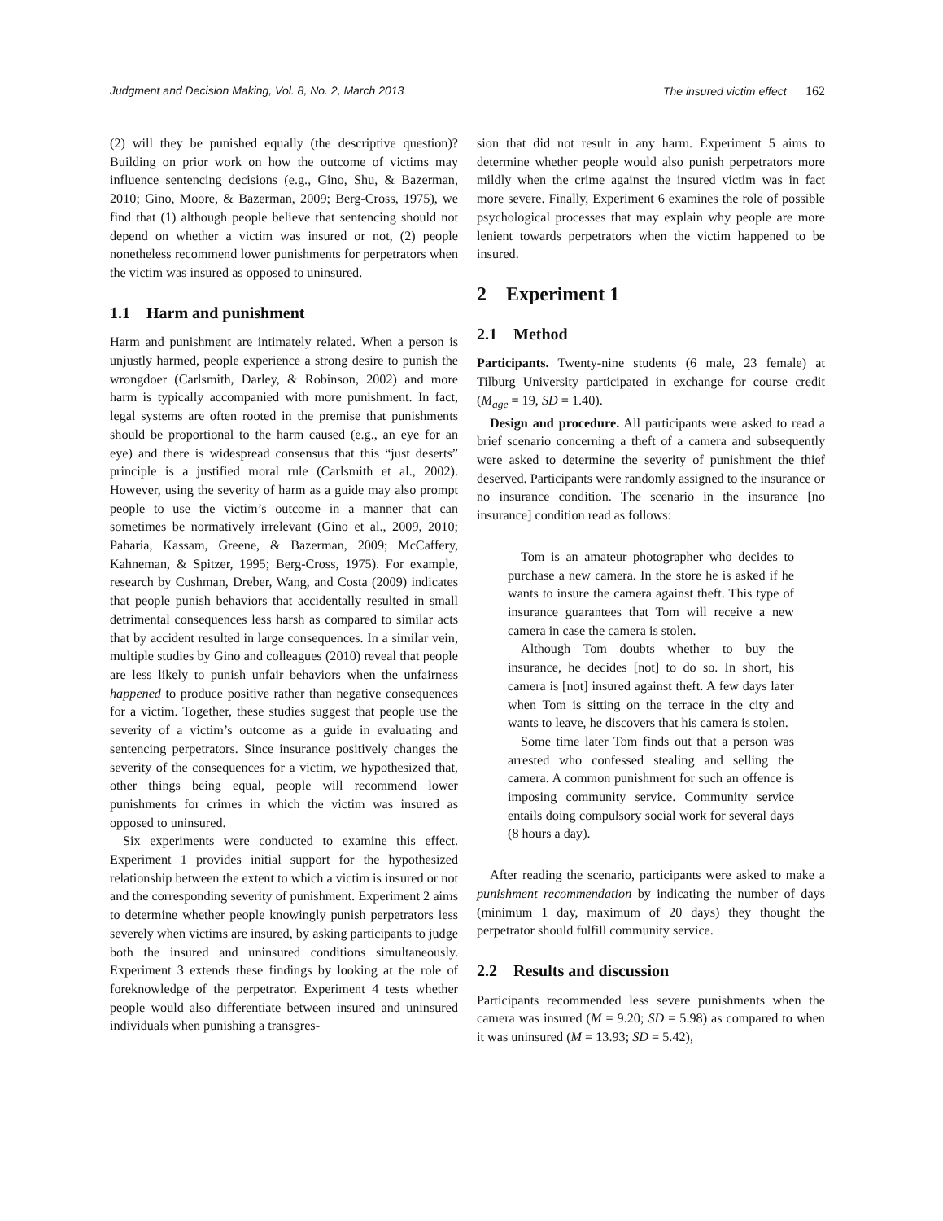Judgment and Decision Making, Vol. 8, No. 2, March 2013 The insured victim effect 162
(2) will they be punished equally (the descriptive question)? Building on prior work on how the outcome of victims may influence sentencing decisions (e.g., Gino, Shu, & Bazerman, 2010; Gino, Moore, & Bazerman, 2009; Berg-Cross, 1975), we find that (1) although people believe that sentencing should not depend on whether a victim was insured or not, (2) people nonetheless recommend lower punishments for perpetrators when the victim was insured as opposed to uninsured.
1.1 Harm and punishment
Harm and punishment are intimately related. When a person is unjustly harmed, people experience a strong desire to punish the wrongdoer (Carlsmith, Darley, & Robinson, 2002) and more harm is typically accompanied with more punishment. In fact, legal systems are often rooted in the premise that punishments should be proportional to the harm caused (e.g., an eye for an eye) and there is widespread consensus that this “just deserts” principle is a justified moral rule (Carlsmith et al., 2002). However, using the severity of harm as a guide may also prompt people to use the victim’s outcome in a manner that can sometimes be normatively irrelevant (Gino et al., 2009, 2010; Paharia, Kassam, Greene, & Bazerman, 2009; McCaffery, Kahneman, & Spitzer, 1995; Berg-Cross, 1975). For example, research by Cushman, Dreber, Wang, and Costa (2009) indicates that people punish behaviors that accidentally resulted in small detrimental consequences less harsh as compared to similar acts that by accident resulted in large consequences. In a similar vein, multiple studies by Gino and colleagues (2010) reveal that people are less likely to punish unfair behaviors when the unfairness happened to produce positive rather than negative consequences for a victim. Together, these studies suggest that people use the severity of a victim’s outcome as a guide in evaluating and sentencing perpetrators. Since insurance positively changes the severity of the consequences for a victim, we hypothesized that, other things being equal, people will recommend lower punishments for crimes in which the victim was insured as opposed to uninsured.
Six experiments were conducted to examine this effect. Experiment 1 provides initial support for the hypothesized relationship between the extent to which a victim is insured or not and the corresponding severity of punishment. Experiment 2 aims to determine whether people knowingly punish perpetrators less severely when victims are insured, by asking participants to judge both the insured and uninsured conditions simultaneously. Experiment 3 extends these findings by looking at the role of foreknowledge of the perpetrator. Experiment 4 tests whether people would also differentiate between insured and uninsured individuals when punishing a transgres-
sion that did not result in any harm. Experiment 5 aims to determine whether people would also punish perpetrators more mildly when the crime against the insured victim was in fact more severe. Finally, Experiment 6 examines the role of possible psychological processes that may explain why people are more lenient towards perpetrators when the victim happened to be insured.
2 Experiment 1
2.1 Method
Participants. Twenty-nine students (6 male, 23 female) at Tilburg University participated in exchange for course credit (M<sub>age</sub> = 19, SD = 1.40).
Design and procedure. All participants were asked to read a brief scenario concerning a theft of a camera and subsequently were asked to determine the severity of punishment the thief deserved. Participants were randomly assigned to the insurance or no insurance condition. The scenario in the insurance [no insurance] condition read as follows:
Tom is an amateur photographer who decides to purchase a new camera. In the store he is asked if he wants to insure the camera against theft. This type of insurance guarantees that Tom will receive a new camera in case the camera is stolen.
Although Tom doubts whether to buy the insurance, he decides [not] to do so. In short, his camera is [not] insured against theft. A few days later when Tom is sitting on the terrace in the city and wants to leave, he discovers that his camera is stolen.
Some time later Tom finds out that a person was arrested who confessed stealing and selling the camera. A common punishment for such an offence is imposing community service. Community service entails doing compulsory social work for several days (8 hours a day).
After reading the scenario, participants were asked to make a punishment recommendation by indicating the number of days (minimum 1 day, maximum of 20 days) they thought the perpetrator should fulfill community service.
2.2 Results and discussion
Participants recommended less severe punishments when the camera was insured (M = 9.20; SD = 5.98) as compared to when it was uninsured (M = 13.93; SD = 5.42),